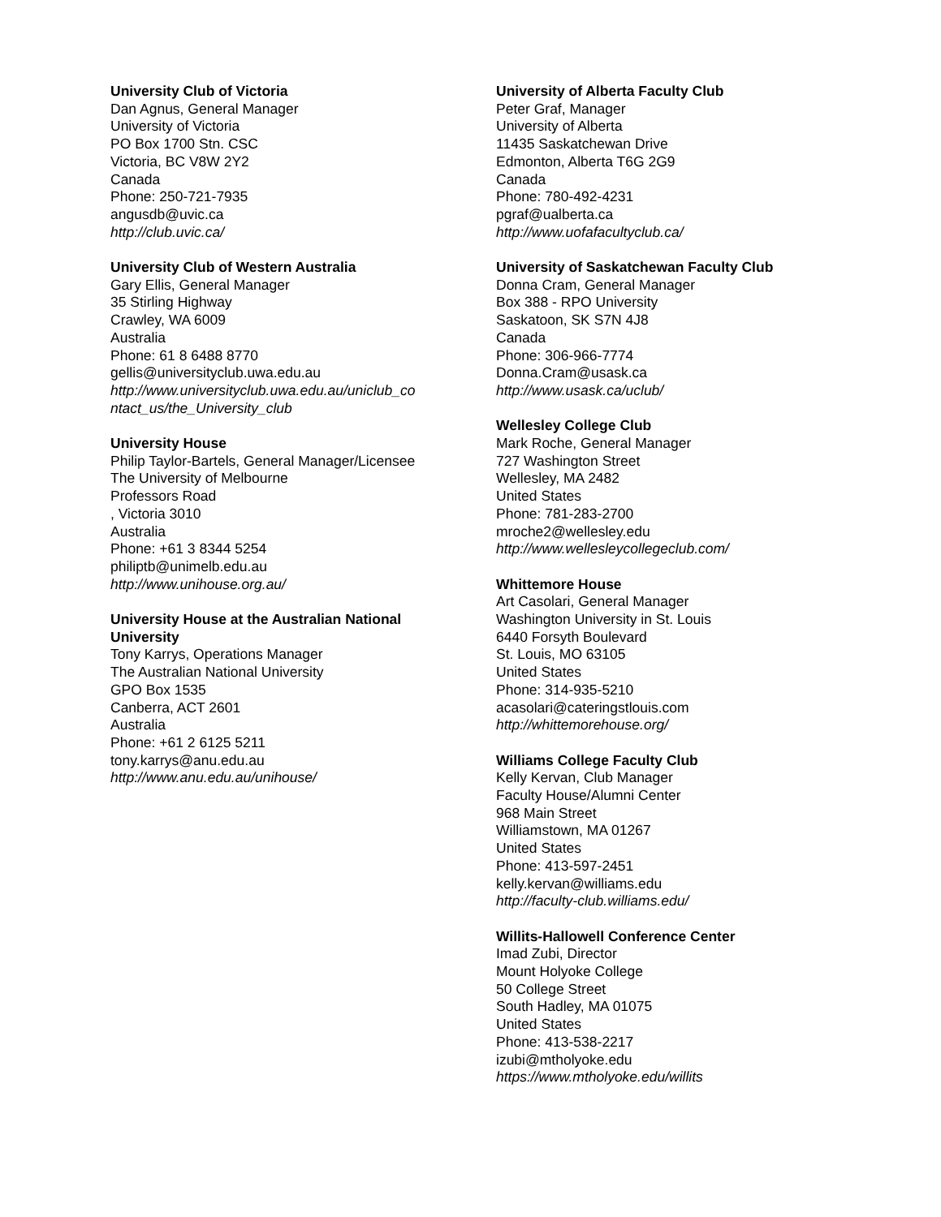University Club of Victoria
Dan Agnus, General Manager
University of Victoria
PO Box 1700 Stn. CSC
Victoria, BC V8W 2Y2
Canada
Phone: 250-721-7935
angusdb@uvic.ca
http://club.uvic.ca/
University Club of Western Australia
Gary Ellis, General Manager
35 Stirling Highway
Crawley, WA 6009
Australia
Phone: 61 8 6488 8770
gellis@universityclub.uwa.edu.au
http://www.universityclub.uwa.edu.au/uniclub_co ntact_us/the_University_club
University House
Philip Taylor-Bartels, General Manager/Licensee
The University of Melbourne
Professors Road
, Victoria 3010
Australia
Phone: +61 3 8344 5254
philiptb@unimelb.edu.au
http://www.unihouse.org.au/
University House at the Australian National University
Tony Karrys, Operations Manager
The Australian National University
GPO Box 1535
Canberra, ACT 2601
Australia
Phone: +61 2 6125 5211
tony.karrys@anu.edu.au
http://www.anu.edu.au/unihouse/
University of Alberta Faculty Club
Peter Graf, Manager
University of Alberta
11435 Saskatchewan Drive
Edmonton, Alberta T6G 2G9
Canada
Phone: 780-492-4231
pgraf@ualberta.ca
http://www.uofafacultyclub.ca/
University of Saskatchewan Faculty Club
Donna Cram, General Manager
Box 388 - RPO University
Saskatoon, SK S7N 4J8
Canada
Phone: 306-966-7774
Donna.Cram@usask.ca
http://www.usask.ca/uclub/
Wellesley College Club
Mark Roche, General Manager
727 Washington Street
Wellesley, MA 2482
United States
Phone: 781-283-2700
mroche2@wellesley.edu
http://www.wellesleycollegeclub.com/
Whittemore House
Art Casolari, General Manager
Washington University in St. Louis
6440 Forsyth Boulevard
St. Louis, MO 63105
United States
Phone: 314-935-5210
acasolari@cateringstlouis.com
http://whittemorehouse.org/
Williams College Faculty Club
Kelly Kervan, Club Manager
Faculty House/Alumni Center
968 Main Street
Williamstown, MA 01267
United States
Phone: 413-597-2451
kelly.kervan@williams.edu
http://faculty-club.williams.edu/
Willits-Hallowell Conference Center
Imad Zubi, Director
Mount Holyoke College
50 College Street
South Hadley, MA 01075
United States
Phone: 413-538-2217
izubi@mtholyoke.edu
https://www.mtholyoke.edu/willits